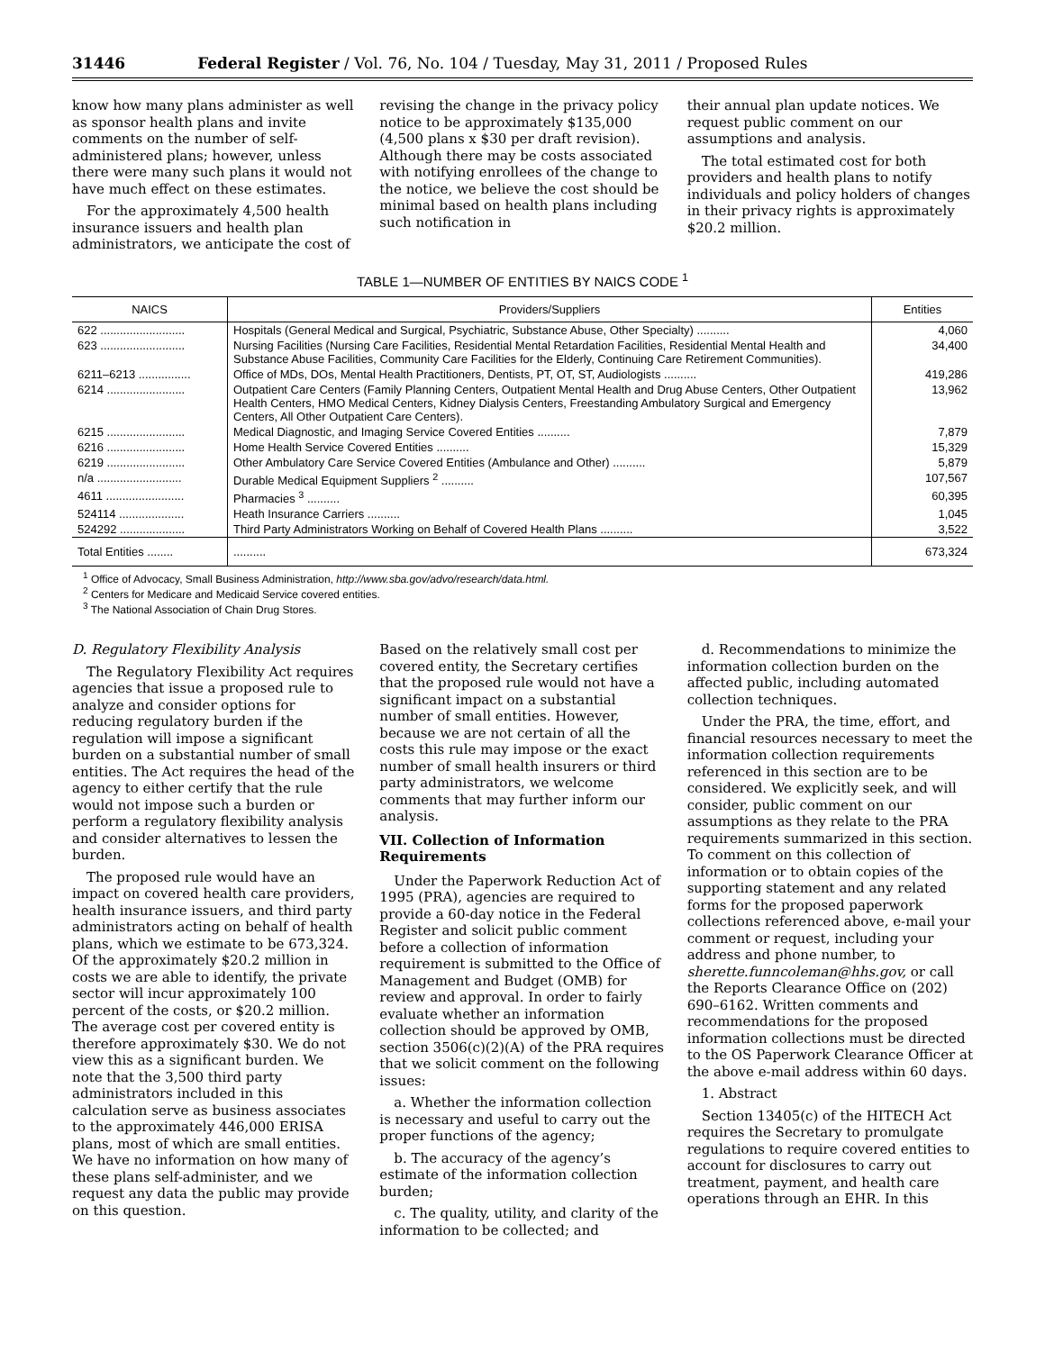31446 Federal Register / Vol. 76, No. 104 / Tuesday, May 31, 2011 / Proposed Rules
know how many plans administer as well as sponsor health plans and invite comments on the number of self-administered plans; however, unless there were many such plans it would not have much effect on these estimates.
For the approximately 4,500 health insurance issuers and health plan administrators, we anticipate the cost of
revising the change in the privacy policy notice to be approximately $135,000 (4,500 plans x $30 per draft revision). Although there may be costs associated with notifying enrollees of the change to the notice, we believe the cost should be minimal based on health plans including such notification in
their annual plan update notices. We request public comment on our assumptions and analysis.
The total estimated cost for both providers and health plans to notify individuals and policy holders of changes in their privacy rights is approximately $20.2 million.
TABLE 1—NUMBER OF ENTITIES BY NAICS CODE <sup>1</sup>
| NAICS | Providers/Suppliers | Entities |
| --- | --- | --- |
| 622 .......................... | Hospitals (General Medical and Surgical, Psychiatric, Substance Abuse, Other Specialty) .......... | 4,060 |
| 623 .......................... | Nursing Facilities (Nursing Care Facilities, Residential Mental Retardation Facilities, Residential Mental Health and Substance Abuse Facilities, Community Care Facilities for the Elderly, Continuing Care Retirement Communities). | 34,400 |
| 6211–6213 ................ | Office of MDs, DOs, Mental Health Practitioners, Dentists, PT, OT, ST, Audiologists .......... | 419,286 |
| 6214 ........................ | Outpatient Care Centers (Family Planning Centers, Outpatient Mental Health and Drug Abuse Centers, Other Outpatient Health Centers, HMO Medical Centers, Kidney Dialysis Centers, Freestanding Ambulatory Surgical and Emergency Centers, All Other Outpatient Care Centers). | 13,962 |
| 6215 ........................ | Medical Diagnostic, and Imaging Service Covered Entities .......... | 7,879 |
| 6216 ........................ | Home Health Service Covered Entities .......... | 15,329 |
| 6219 ........................ | Other Ambulatory Care Service Covered Entities (Ambulance and Other) .......... | 5,879 |
| n/a .......................... | Durable Medical Equipment Suppliers <sup>2</sup> .......... | 107,567 |
| 4611 ........................ | Pharmacies <sup>3</sup> .......... | 60,395 |
| 524114 .................... | Heath Insurance Carriers .......... | 1,045 |
| 524292 .................... | Third Party Administrators Working on Behalf of Covered Health Plans .......... | 3,522 |
| Total Entities ........ | .......... | 673,324 |
<sup>1</sup> Office of Advocacy, Small Business Administration, http://www.sba.gov/advo/research/data.html.
<sup>2</sup> Centers for Medicare and Medicaid Service covered entities.
<sup>3</sup> The National Association of Chain Drug Stores.
D. Regulatory Flexibility Analysis
The Regulatory Flexibility Act requires agencies that issue a proposed rule to analyze and consider options for reducing regulatory burden if the regulation will impose a significant burden on a substantial number of small entities. The Act requires the head of the agency to either certify that the rule would not impose such a burden or perform a regulatory flexibility analysis and consider alternatives to lessen the burden.
The proposed rule would have an impact on covered health care providers, health insurance issuers, and third party administrators acting on behalf of health plans, which we estimate to be 673,324. Of the approximately $20.2 million in costs we are able to identify, the private sector will incur approximately 100 percent of the costs, or $20.2 million. The average cost per covered entity is therefore approximately $30. We do not view this as a significant burden. We note that the 3,500 third party administrators included in this calculation serve as business associates to the approximately 446,000 ERISA plans, most of which are small entities. We have no information on how many of these plans self-administer, and we request any data the public may provide on this question.
Based on the relatively small cost per covered entity, the Secretary certifies that the proposed rule would not have a significant impact on a substantial number of small entities. However, because we are not certain of all the costs this rule may impose or the exact number of small health insurers or third party administrators, we welcome comments that may further inform our analysis.
VII. Collection of Information Requirements
Under the Paperwork Reduction Act of 1995 (PRA), agencies are required to provide a 60-day notice in the Federal Register and solicit public comment before a collection of information requirement is submitted to the Office of Management and Budget (OMB) for review and approval. In order to fairly evaluate whether an information collection should be approved by OMB, section 3506(c)(2)(A) of the PRA requires that we solicit comment on the following issues:
a. Whether the information collection is necessary and useful to carry out the proper functions of the agency;
b. The accuracy of the agency’s estimate of the information collection burden;
c. The quality, utility, and clarity of the information to be collected; and
d. Recommendations to minimize the information collection burden on the affected public, including automated collection techniques.
Under the PRA, the time, effort, and financial resources necessary to meet the information collection requirements referenced in this section are to be considered. We explicitly seek, and will consider, public comment on our assumptions as they relate to the PRA requirements summarized in this section. To comment on this collection of information or to obtain copies of the supporting statement and any related forms for the proposed paperwork collections referenced above, e-mail your comment or request, including your address and phone number, to sherette.funncoleman@hhs.gov, or call the Reports Clearance Office on (202) 690–6162. Written comments and recommendations for the proposed information collections must be directed to the OS Paperwork Clearance Officer at the above e-mail address within 60 days.
1. Abstract
Section 13405(c) of the HITECH Act requires the Secretary to promulgate regulations to require covered entities to account for disclosures to carry out treatment, payment, and health care operations through an EHR. In this